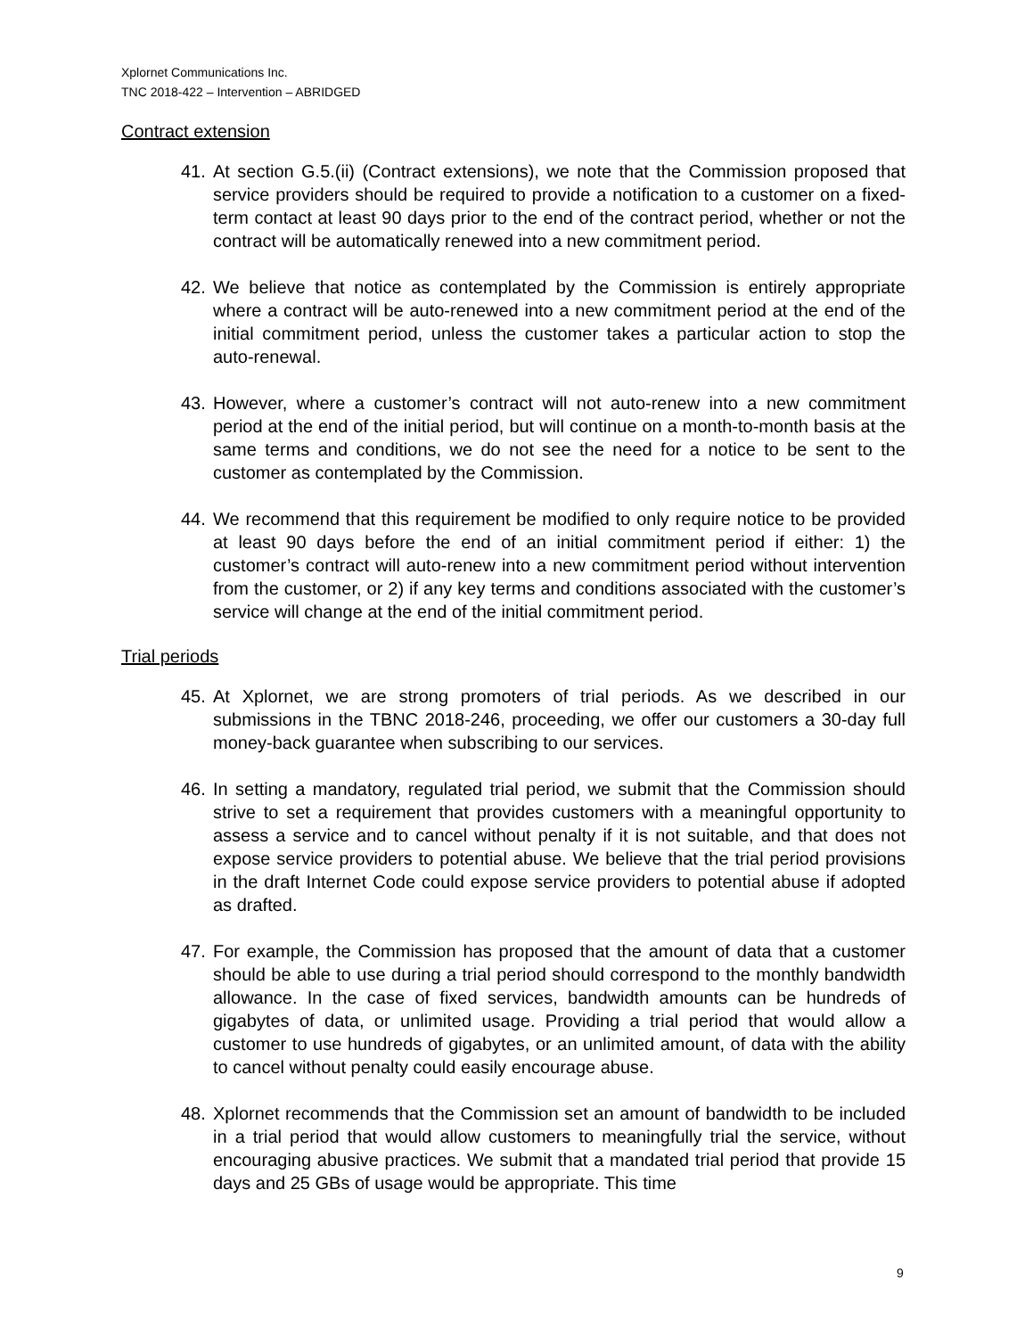Xplornet Communications Inc.
TNC 2018-422 – Intervention – ABRIDGED
Contract extension
41. At section G.5.(ii) (Contract extensions), we note that the Commission proposed that service providers should be required to provide a notification to a customer on a fixed-term contact at least 90 days prior to the end of the contract period, whether or not the contract will be automatically renewed into a new commitment period.
42. We believe that notice as contemplated by the Commission is entirely appropriate where a contract will be auto-renewed into a new commitment period at the end of the initial commitment period, unless the customer takes a particular action to stop the auto-renewal.
43. However, where a customer’s contract will not auto-renew into a new commitment period at the end of the initial period, but will continue on a month-to-month basis at the same terms and conditions, we do not see the need for a notice to be sent to the customer as contemplated by the Commission.
44. We recommend that this requirement be modified to only require notice to be provided at least 90 days before the end of an initial commitment period if either: 1) the customer’s contract will auto-renew into a new commitment period without intervention from the customer, or 2) if any key terms and conditions associated with the customer’s service will change at the end of the initial commitment period.
Trial periods
45. At Xplornet, we are strong promoters of trial periods. As we described in our submissions in the TBNC 2018-246, proceeding, we offer our customers a 30-day full money-back guarantee when subscribing to our services.
46. In setting a mandatory, regulated trial period, we submit that the Commission should strive to set a requirement that provides customers with a meaningful opportunity to assess a service and to cancel without penalty if it is not suitable, and that does not expose service providers to potential abuse. We believe that the trial period provisions in the draft Internet Code could expose service providers to potential abuse if adopted as drafted.
47. For example, the Commission has proposed that the amount of data that a customer should be able to use during a trial period should correspond to the monthly bandwidth allowance. In the case of fixed services, bandwidth amounts can be hundreds of gigabytes of data, or unlimited usage. Providing a trial period that would allow a customer to use hundreds of gigabytes, or an unlimited amount, of data with the ability to cancel without penalty could easily encourage abuse.
48. Xplornet recommends that the Commission set an amount of bandwidth to be included in a trial period that would allow customers to meaningfully trial the service, without encouraging abusive practices. We submit that a mandated trial period that provide 15 days and 25 GBs of usage would be appropriate. This time
9